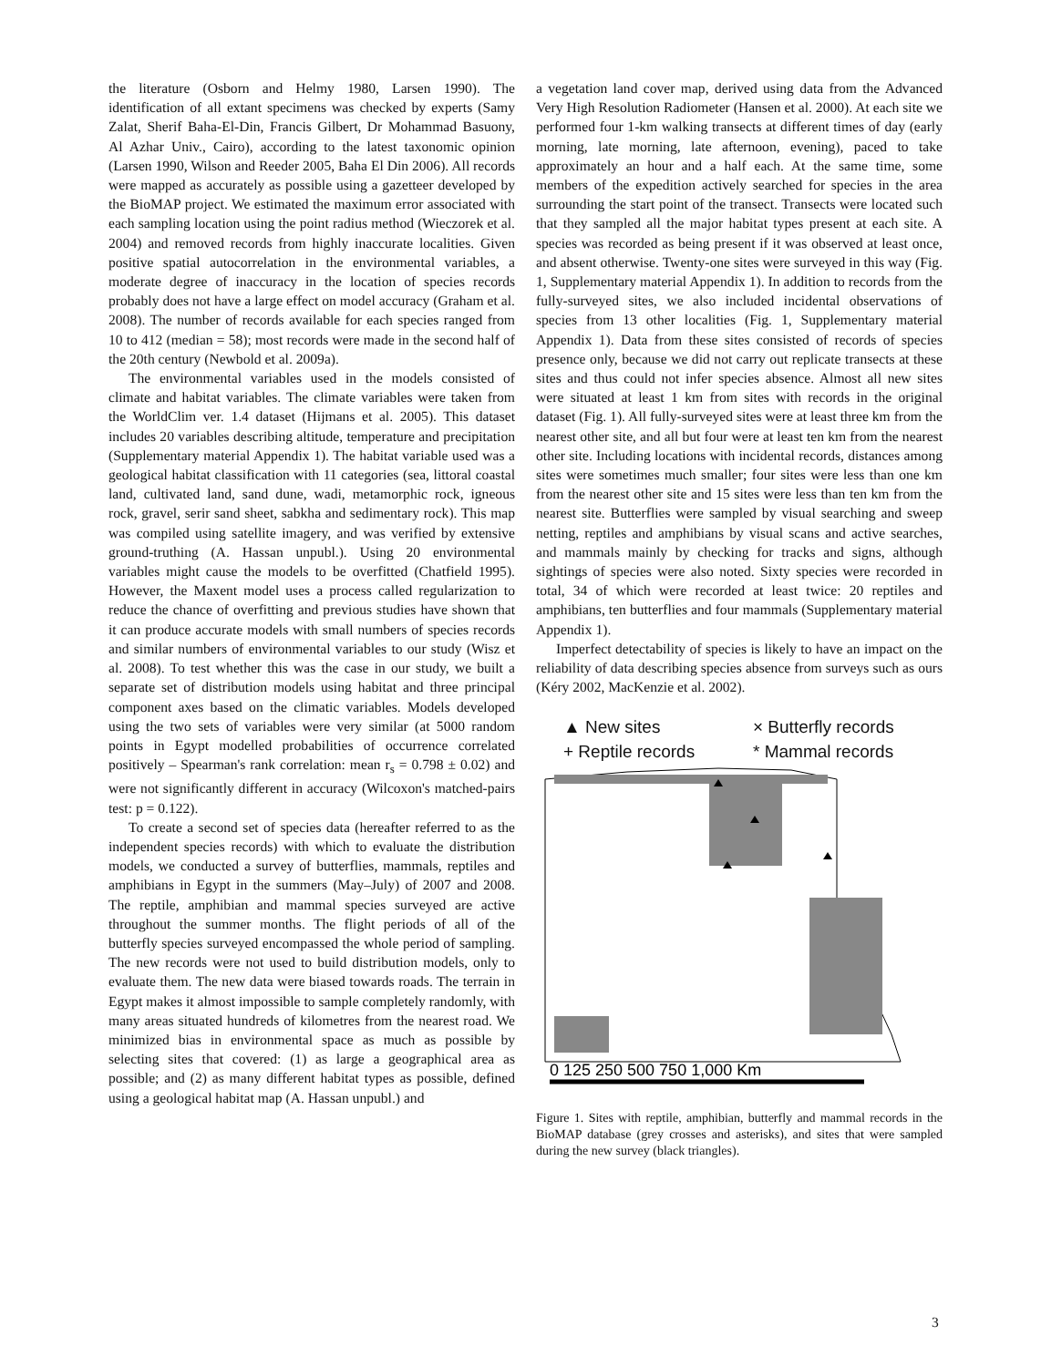the literature (Osborn and Helmy 1980, Larsen 1990). The identification of all extant specimens was checked by experts (Samy Zalat, Sherif Baha-El-Din, Francis Gilbert, Dr Mohammad Basuony, Al Azhar Univ., Cairo), according to the latest taxonomic opinion (Larsen 1990, Wilson and Reeder 2005, Baha El Din 2006). All records were mapped as accurately as possible using a gazetteer developed by the BioMAP project. We estimated the maximum error associated with each sampling location using the point radius method (Wieczorek et al. 2004) and removed records from highly inaccurate localities. Given positive spatial autocorrelation in the environmental variables, a moderate degree of inaccuracy in the location of species records probably does not have a large effect on model accuracy (Graham et al. 2008). The number of records available for each species ranged from 10 to 412 (median = 58); most records were made in the second half of the 20th century (Newbold et al. 2009a).
The environmental variables used in the models consisted of climate and habitat variables. The climate variables were taken from the WorldClim ver. 1.4 dataset (Hijmans et al. 2005). This dataset includes 20 variables describing altitude, temperature and precipitation (Supplementary material Appendix 1). The habitat variable used was a geological habitat classification with 11 categories (sea, littoral coastal land, cultivated land, sand dune, wadi, metamorphic rock, igneous rock, gravel, serir sand sheet, sabkha and sedimentary rock). This map was compiled using satellite imagery, and was verified by extensive ground-truthing (A. Hassan unpubl.). Using 20 environmental variables might cause the models to be overfitted (Chatfield 1995). However, the Maxent model uses a process called regularization to reduce the chance of overfitting and previous studies have shown that it can produce accurate models with small numbers of species records and similar numbers of environmental variables to our study (Wisz et al. 2008). To test whether this was the case in our study, we built a separate set of distribution models using habitat and three principal component axes based on the climatic variables. Models developed using the two sets of variables were very similar (at 5000 random points in Egypt modelled probabilities of occurrence correlated positively – Spearman's rank correlation: mean r<sub>s</sub> = 0.798 ± 0.02) and were not significantly different in accuracy (Wilcoxon's matched-pairs test: p = 0.122).
To create a second set of species data (hereafter referred to as the independent species records) with which to evaluate the distribution models, we conducted a survey of butterflies, mammals, reptiles and amphibians in Egypt in the summers (May–July) of 2007 and 2008. The reptile, amphibian and mammal species surveyed are active throughout the summer months. The flight periods of all of the butterfly species surveyed encompassed the whole period of sampling. The new records were not used to build distribution models, only to evaluate them. The new data were biased towards roads. The terrain in Egypt makes it almost impossible to sample completely randomly, with many areas situated hundreds of kilometres from the nearest road. We minimized bias in environmental space as much as possible by selecting sites that covered: (1) as large a geographical area as possible; and (2) as many different habitat types as possible, defined using a geological habitat map (A. Hassan unpubl.) and
a vegetation land cover map, derived using data from the Advanced Very High Resolution Radiometer (Hansen et al. 2000). At each site we performed four 1-km walking transects at different times of day (early morning, late morning, late afternoon, evening), paced to take approximately an hour and a half each. At the same time, some members of the expedition actively searched for species in the area surrounding the start point of the transect. Transects were located such that they sampled all the major habitat types present at each site. A species was recorded as being present if it was observed at least once, and absent otherwise. Twenty-one sites were surveyed in this way (Fig. 1, Supplementary material Appendix 1). In addition to records from the fully-surveyed sites, we also included incidental observations of species from 13 other localities (Fig. 1, Supplementary material Appendix 1). Data from these sites consisted of records of species presence only, because we did not carry out replicate transects at these sites and thus could not infer species absence. Almost all new sites were situated at least 1 km from sites with records in the original dataset (Fig. 1). All fully-surveyed sites were at least three km from the nearest other site, and all but four were at least ten km from the nearest other site. Including locations with incidental records, distances among sites were sometimes much smaller; four sites were less than one km from the nearest other site and 15 sites were less than ten km from the nearest site. Butterflies were sampled by visual searching and sweep netting, reptiles and amphibians by visual scans and active searches, and mammals mainly by checking for tracks and signs, although sightings of species were also noted. Sixty species were recorded in total, 34 of which were recorded at least twice: 20 reptiles and amphibians, ten butterflies and four mammals (Supplementary material Appendix 1).
Imperfect detectability of species is likely to have an impact on the reliability of data describing species absence from surveys such as ours (Kéry 2002, MacKenzie et al. 2002).
▲ New sites × Butterfly records + Reptile records * Mammal records
0 125 250 500 750 1,000 Km
Figure 1. Sites with reptile, amphibian, butterfly and mammal records in the BioMAP database (grey crosses and asterisks), and sites that were sampled during the new survey (black triangles).
3